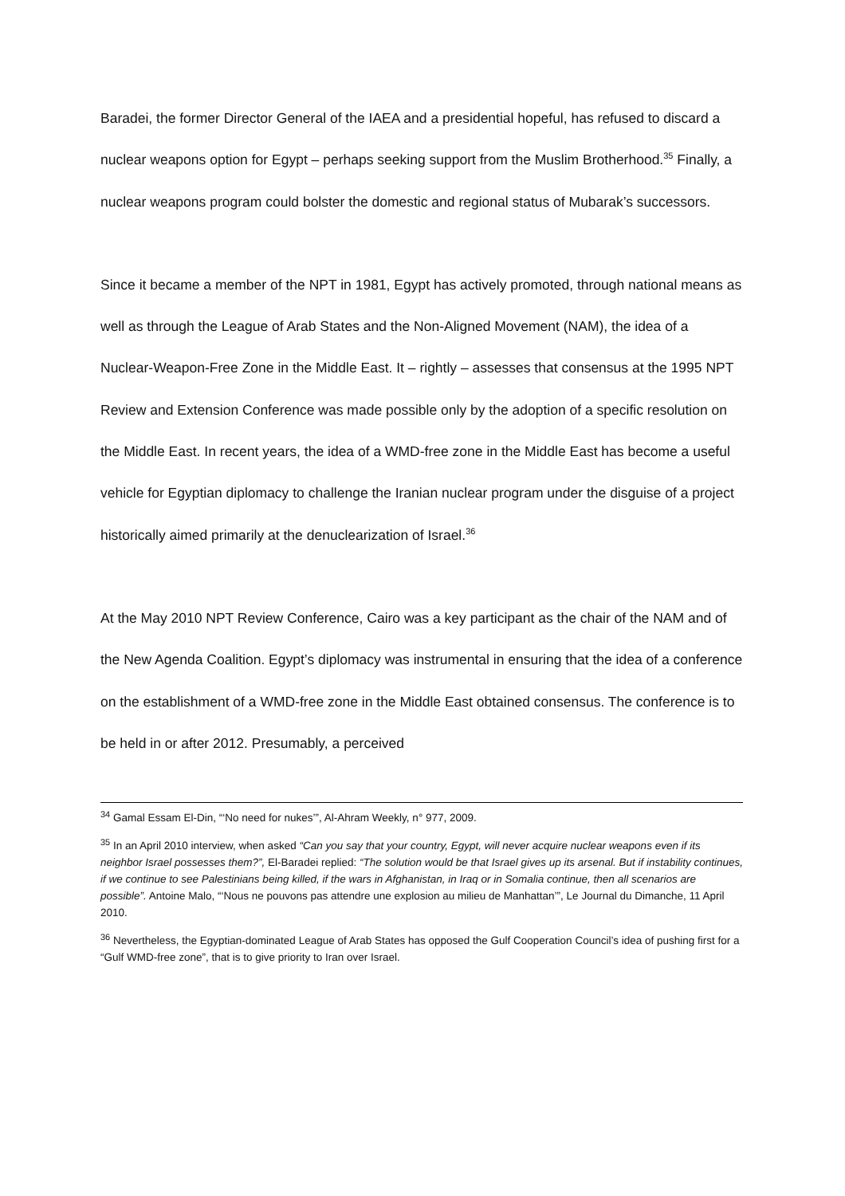Baradei, the former Director General of the IAEA and a presidential hopeful, has refused to discard a nuclear weapons option for Egypt – perhaps seeking support from the Muslim Brotherhood.<sup>35</sup> Finally, a nuclear weapons program could bolster the domestic and regional status of Mubarak’s successors.
Since it became a member of the NPT in 1981, Egypt has actively promoted, through national means as well as through the League of Arab States and the Non-Aligned Movement (NAM), the idea of a Nuclear-Weapon-Free Zone in the Middle East. It – rightly – assesses that consensus at the 1995 NPT Review and Extension Conference was made possible only by the adoption of a specific resolution on the Middle East. In recent years, the idea of a WMD-free zone in the Middle East has become a useful vehicle for Egyptian diplomacy to challenge the Iranian nuclear program under the disguise of a project historically aimed primarily at the denuclearization of Israel.<sup>36</sup>
At the May 2010 NPT Review Conference, Cairo was a key participant as the chair of the NAM and of the New Agenda Coalition. Egypt’s diplomacy was instrumental in ensuring that the idea of a conference on the establishment of a WMD-free zone in the Middle East obtained consensus. The conference is to be held in or after 2012. Presumably, a perceived
<sup>34</sup> Gamal Essam El-Din, “‘No need for nukes’”, Al-Ahram Weekly, n° 977, 2009.
<sup>35</sup> In an April 2010 interview, when asked “Can you say that your country, Egypt, will never acquire nuclear weapons even if its neighbor Israel possesses them?”, El-Baradei replied: “The solution would be that Israel gives up its arsenal. But if instability continues, if we continue to see Palestinians being killed, if the wars in Afghanistan, in Iraq or in Somalia continue, then all scenarios are possible”. Antoine Malo, “‘Nous ne pouvons pas attendre une explosion au milieu de Manhattan’”, Le Journal du Dimanche, 11 April 2010.
<sup>36</sup> Nevertheless, the Egyptian-dominated League of Arab States has opposed the Gulf Cooperation Council’s idea of pushing first for a “Gulf WMD-free zone”, that is to give priority to Iran over Israel.